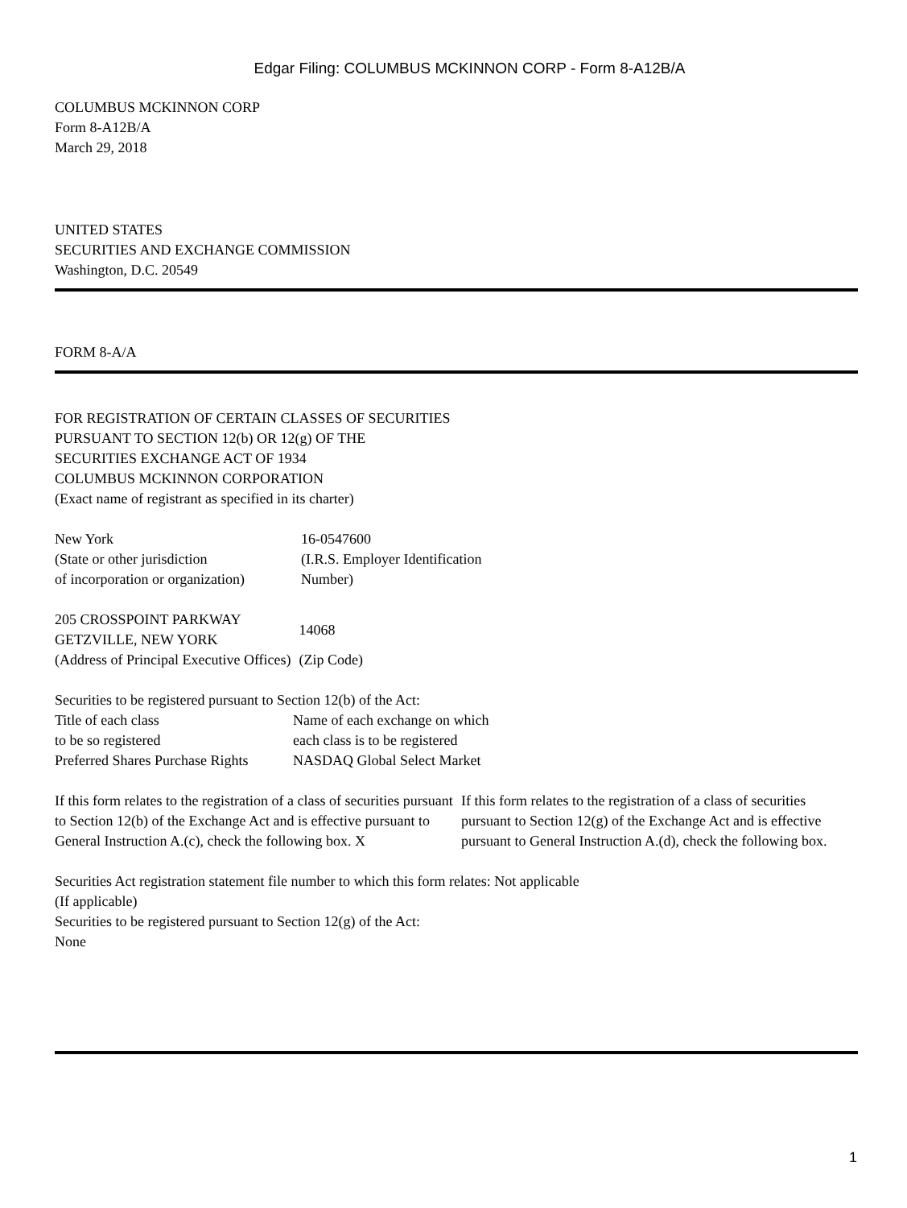Edgar Filing: COLUMBUS MCKINNON CORP - Form 8-A12B/A
COLUMBUS MCKINNON CORP
Form 8-A12B/A
March 29, 2018
UNITED STATES
SECURITIES AND EXCHANGE COMMISSION
Washington, D.C. 20549
FORM 8-A/A
FOR REGISTRATION OF CERTAIN CLASSES OF SECURITIES
PURSUANT TO SECTION 12(b) OR 12(g) OF THE
SECURITIES EXCHANGE ACT OF 1934
COLUMBUS MCKINNON CORPORATION
(Exact name of registrant as specified in its charter)
| New York (State or other jurisdiction of incorporation or organization) | 16-0547600 (I.R.S. Employer Identification Number) |
| 205 CROSSPOINT PARKWAY GETZVILLE, NEW YORK | 14068 |
| (Address of Principal Executive Offices) | (Zip Code) |
Securities to be registered pursuant to Section 12(b) of the Act:
| Title of each class to be so registered Preferred Shares Purchase Rights | Name of each exchange on which each class is to be registered NASDAQ Global Select Market |
| If this form relates to the registration of a class of securities pursuant to Section 12(b) of the Exchange Act and is effective pursuant to General Instruction A.(c), check the following box. X | If this form relates to the registration of a class of securities pursuant to Section 12(g) of the Exchange Act and is effective pursuant to General Instruction A.(d), check the following box. |
Securities Act registration statement file number to which this form relates: Not applicable
(If applicable)
Securities to be registered pursuant to Section 12(g) of the Act:
None
1